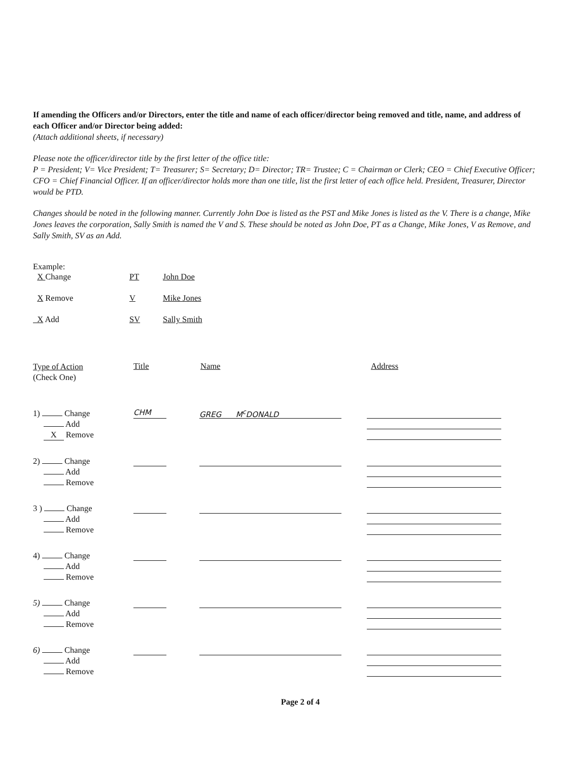If amending the Officers and/or Directors, enter the title and name of each officer/director being removed and title, name, and address of each Officer and/or Director being added:
(Attach additional sheets, if necessary)
Please note the officer/director title by the first letter of the office title:
P = President; V= Vice President; T= Treasurer; S= Secretary; D= Director; TR= Trustee; C = Chairman or Clerk; CEO = Chief Executive Officer; CFO = Chief Financial Officer. If an officer/director holds more than one title, list the first letter of each office held. President, Treasurer, Director would be PTD.
Changes should be noted in the following manner. Currently John Doe is listed as the PST and Mike Jones is listed as the V. There is a change, Mike Jones leaves the corporation, Sally Smith is named the V and S. These should be noted as John Doe, PT as a Change, Mike Jones, V as Remove, and Sally Smith, SV as an Add.
Example:
| X Change | PT | John Doe |
| X Remove | V | Mike Jones |
| X Add | SV | Sally Smith |
Type of Action
(Check One)
Title Name Address
1) Change
Add
X Remove
CHM GREG M<sup>c</sup>DONALD
2) Change
Add
Remove
3 ) Change
Add
Remove
4) Change
Add
Remove
5) Change
Add
Remove
6) Change
Add
Remove
Page 2 of 4